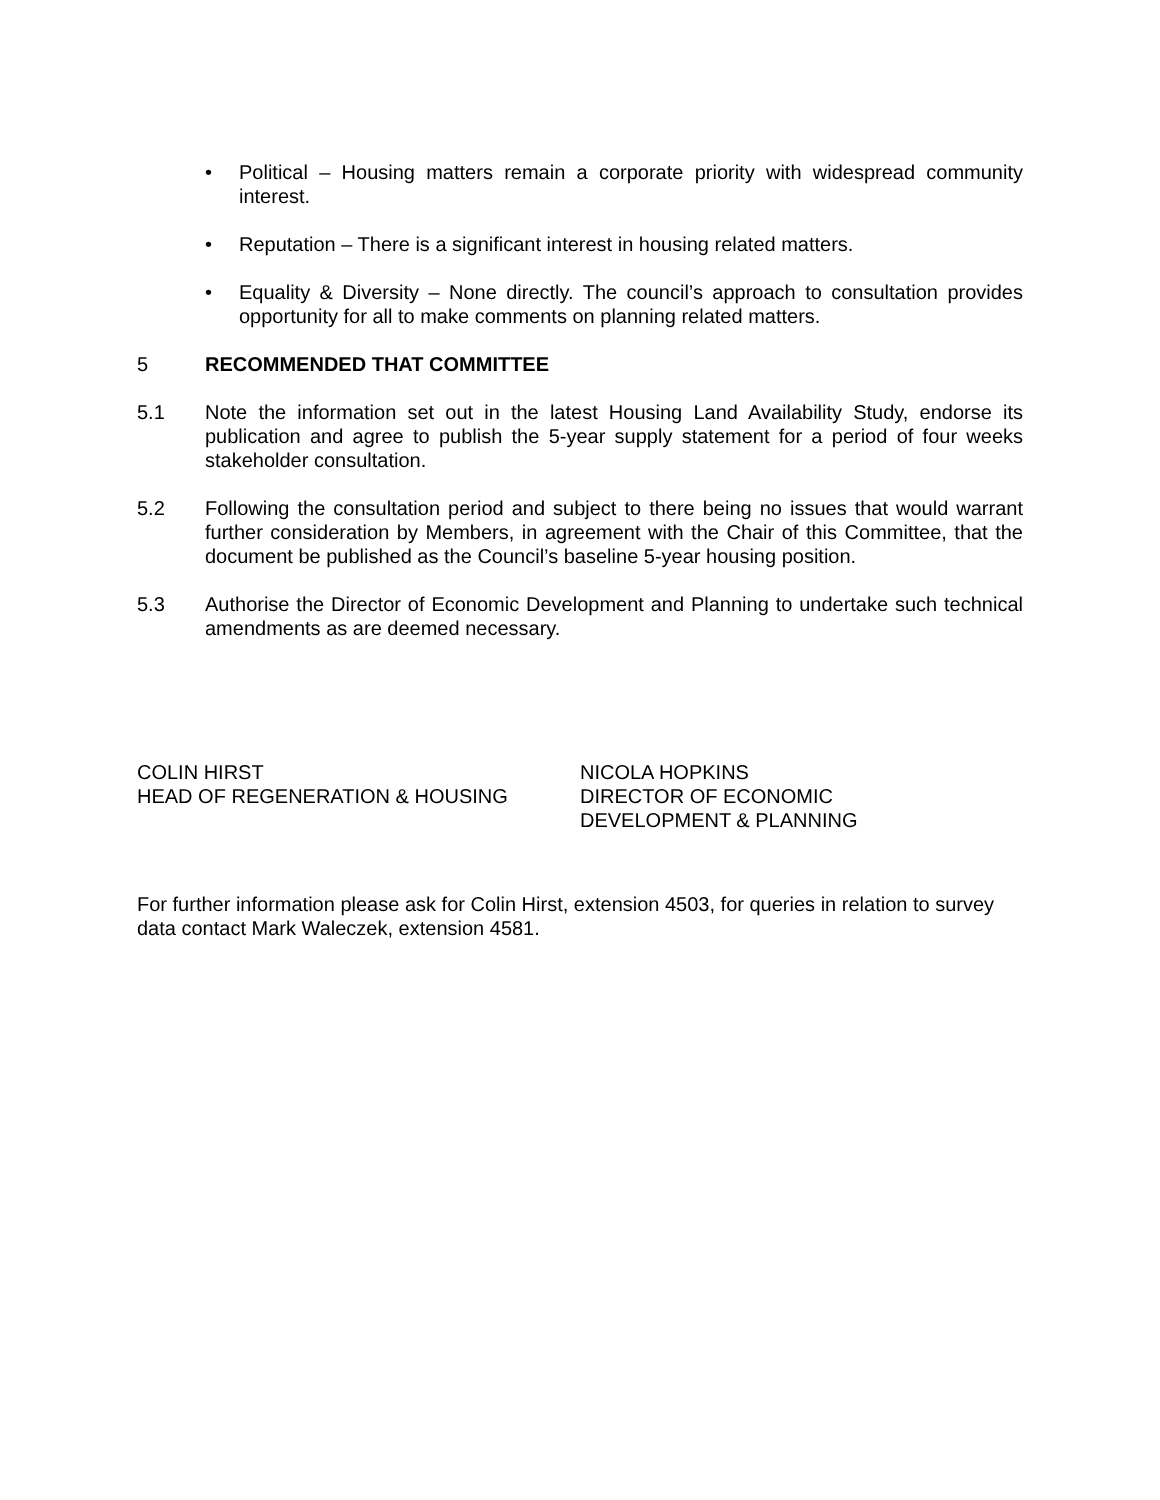• Political – Housing matters remain a corporate priority with widespread community interest.
• Reputation – There is a significant interest in housing related matters.
• Equality & Diversity – None directly. The council’s approach to consultation provides opportunity for all to make comments on planning related matters.
5 RECOMMENDED THAT COMMITTEE
5.1 Note the information set out in the latest Housing Land Availability Study, endorse its publication and agree to publish the 5-year supply statement for a period of four weeks stakeholder consultation.
5.2 Following the consultation period and subject to there being no issues that would warrant further consideration by Members, in agreement with the Chair of this Committee, that the document be published as the Council’s baseline 5-year housing position.
5.3 Authorise the Director of Economic Development and Planning to undertake such technical amendments as are deemed necessary.
COLIN HIRST
HEAD OF REGENERATION & HOUSING
NICOLA HOPKINS
DIRECTOR OF ECONOMIC
DEVELOPMENT & PLANNING
For further information please ask for Colin Hirst, extension 4503, for queries in relation to survey data contact Mark Waleczek, extension 4581.